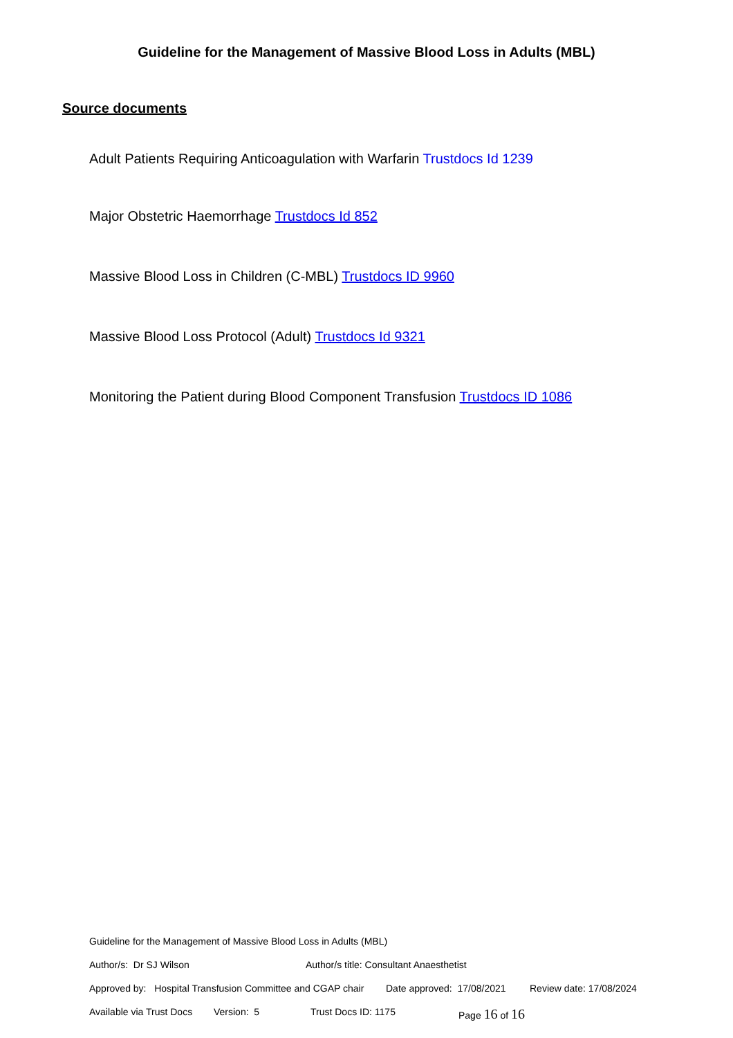Guideline for the Management of Massive Blood Loss in Adults (MBL)
Source documents
Adult Patients Requiring Anticoagulation with Warfarin Trustdocs Id 1239
Major Obstetric Haemorrhage Trustdocs Id 852
Massive Blood Loss in Children (C-MBL) Trustdocs ID 9960
Massive Blood Loss Protocol (Adult) Trustdocs Id 9321
Monitoring the Patient during Blood Component Transfusion Trustdocs ID 1086
Guideline for the Management of Massive Blood Loss in Adults (MBL)
Author/s: Dr SJ Wilson Author/s title: Consultant Anaesthetist
Approved by: Hospital Transfusion Committee and CGAP chair Date approved: 17/08/2021 Review date: 17/08/2024
Available via Trust Docs Version: 5 Trust Docs ID: 1175 Page 16 of 16